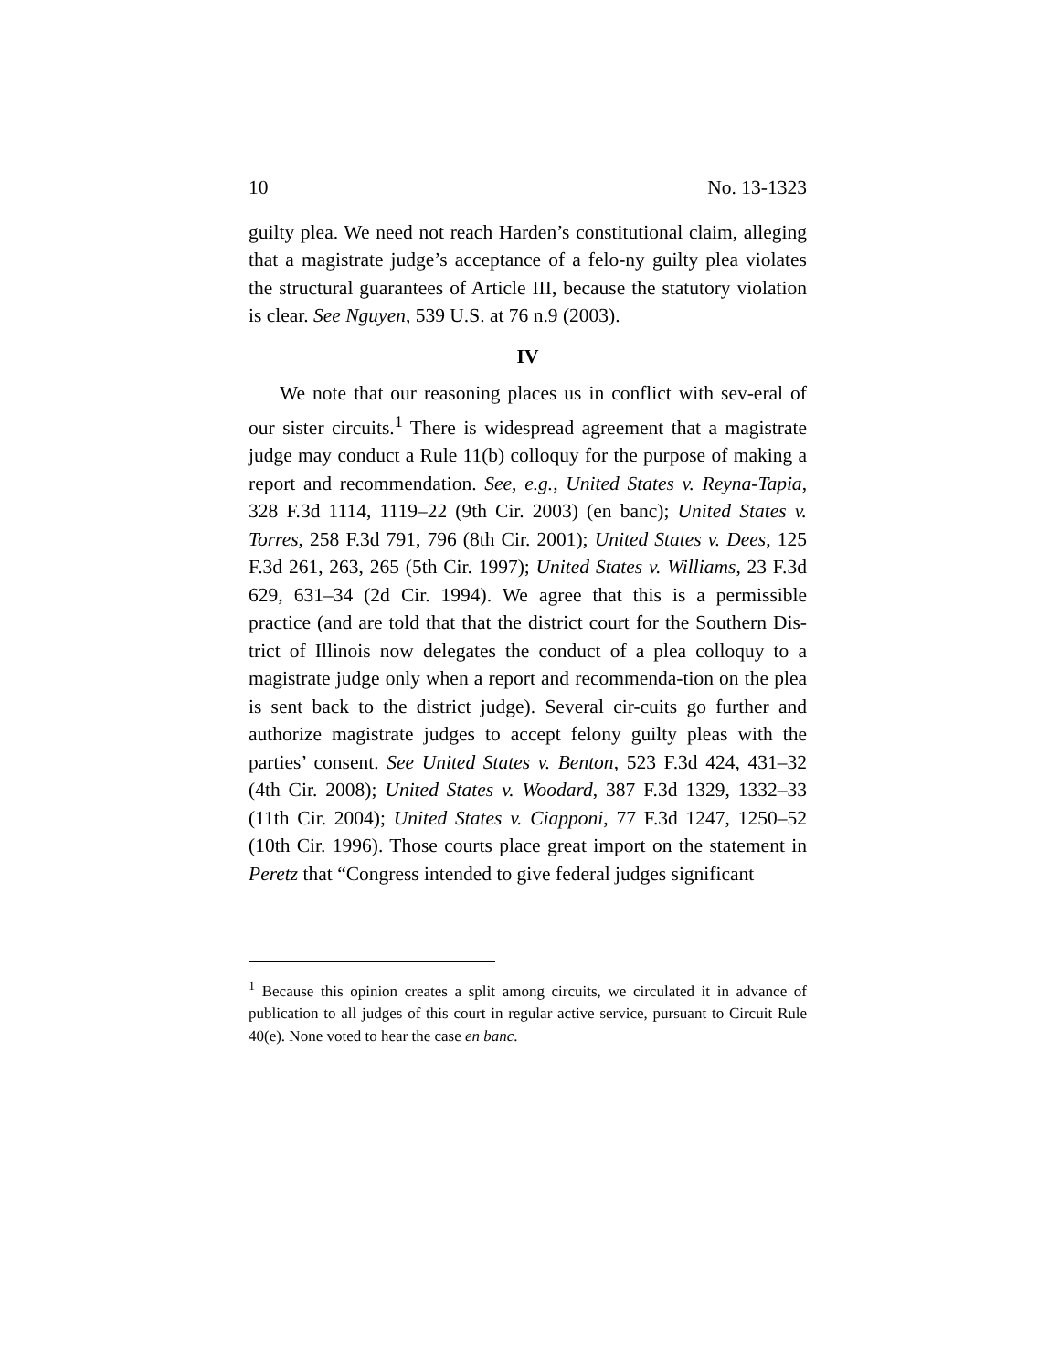10 No. 13-1323
guilty plea. We need not reach Harden’s constitutional claim, alleging that a magistrate judge’s acceptance of a felo-ny guilty plea violates the structural guarantees of Article III, because the statutory violation is clear. See Nguyen, 539 U.S. at 76 n.9 (2003).
IV
We note that our reasoning places us in conflict with sev-eral of our sister circuits.<sup>1</sup> There is widespread agreement that a magistrate judge may conduct a Rule 11(b) colloquy for the purpose of making a report and recommendation. See, e.g., United States v. Reyna-Tapia, 328 F.3d 1114, 1119–22 (9th Cir. 2003) (en banc); United States v. Torres, 258 F.3d 791, 796 (8th Cir. 2001); United States v. Dees, 125 F.3d 261, 263, 265 (5th Cir. 1997); United States v. Williams, 23 F.3d 629, 631–34 (2d Cir. 1994). We agree that this is a permissible practice (and are told that that the district court for the Southern Dis-trict of Illinois now delegates the conduct of a plea colloquy to a magistrate judge only when a report and recommenda-tion on the plea is sent back to the district judge). Several cir-cuits go further and authorize magistrate judges to accept felony guilty pleas with the parties’ consent. See United States v. Benton, 523 F.3d 424, 431–32 (4th Cir. 2008); United States v. Woodard, 387 F.3d 1329, 1332–33 (11th Cir. 2004); United States v. Ciapponi, 77 F.3d 1247, 1250–52 (10th Cir. 1996). Those courts place great import on the statement in Peretz that “Congress intended to give federal judges significant
<sup>1</sup> Because this opinion creates a split among circuits, we circulated it in advance of publication to all judges of this court in regular active service, pursuant to Circuit Rule 40(e). None voted to hear the case en banc.